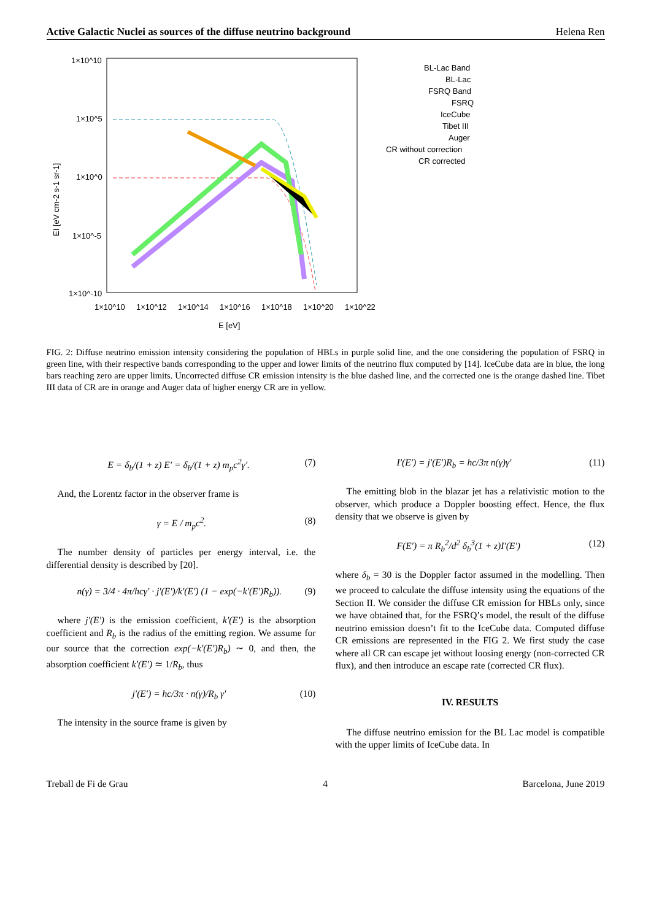Active Galactic Nuclei as sources of the diffuse neutrino background Helena Ren
1×10^10
1×10^5
1×10^0
1×10^-5
1×10^-10
1×10^10
1×10^12
1×10^14
1×10^16
1×10^18
1×10^20
1×10^22
E [eV]
EI [eV cm-2 s-1 sr-1]
BL-Lac Band
BL-Lac
FSRQ Band
FSRQ
IceCube
Tibet III
Auger
CR without correction
CR corrected
FIG. 2: Diffuse neutrino emission intensity considering the population of HBLs in purple solid line, and the one considering the population of FSRQ in green line, with their respective bands corresponding to the upper and lower limits of the neutrino flux computed by [14]. IceCube data are in blue, the long bars reaching zero are upper limits. Uncorrected diffuse CR emission intensity is the blue dashed line, and the corrected one is the orange dashed line. Tibet III data of CR are in orange and Auger data of higher energy CR are in yellow.
E = δ<sub>b</sub>/(1 + z) E′ = δ<sub>b</sub>/(1 + z) m<sub>p</sub>c<sup>2</sup>γ′. (7)
And, the Lorentz factor in the observer frame is
γ = E / m<sub>p</sub>c<sup>2</sup>. (8)
The number density of particles per energy interval, i.e. the differential density is described by [20].
n(γ) = 3/4 · 4π/hcγ′ · j′(E′)/k′(E′) (1 − exp(−k′(E′)R<sub>b</sub>)). (9)
where j′(E′) is the emission coefficient, k′(E′) is the absorption coefficient and R<sub>b</sub> is the radius of the emitting region. We assume for our source that the correction exp(−k′(E′)R<sub>b</sub>) ∼ 0, and then, the absorption coefficient k′(E′) ≃ 1/R<sub>b</sub>, thus
j′(E′) = hc/3π · n(γ)/R<sub>b</sub> γ′ (10)
The intensity in the source frame is given by
I′(E′) = j′(E′)R<sub>b</sub> = hc/3π n(γ)γ′ (11)
The emitting blob in the blazar jet has a relativistic motion to the observer, which produce a Doppler boosting effect. Hence, the flux density that we observe is given by
F(E′) = π R<sub>b</sub><sup>2</sup>/d<sup>2</sup> δ<sub>b</sub><sup>3</sup>(1 + z)I′(E′) (12)
where δ<sub>b</sub> = 30 is the Doppler factor assumed in the modelling. Then we proceed to calculate the diffuse intensity using the equations of the Section II. We consider the diffuse CR emission for HBLs only, since we have obtained that, for the FSRQ’s model, the result of the diffuse neutrino emission doesn’t fit to the IceCube data. Computed diffuse CR emissions are represented in the FIG 2. We first study the case where all CR can escape jet without loosing energy (non-corrected CR flux), and then introduce an escape rate (corrected CR flux).
IV. RESULTS
The diffuse neutrino emission for the BL Lac model is compatible with the upper limits of IceCube data. In
Treball de Fi de Grau 4 Barcelona, June 2019